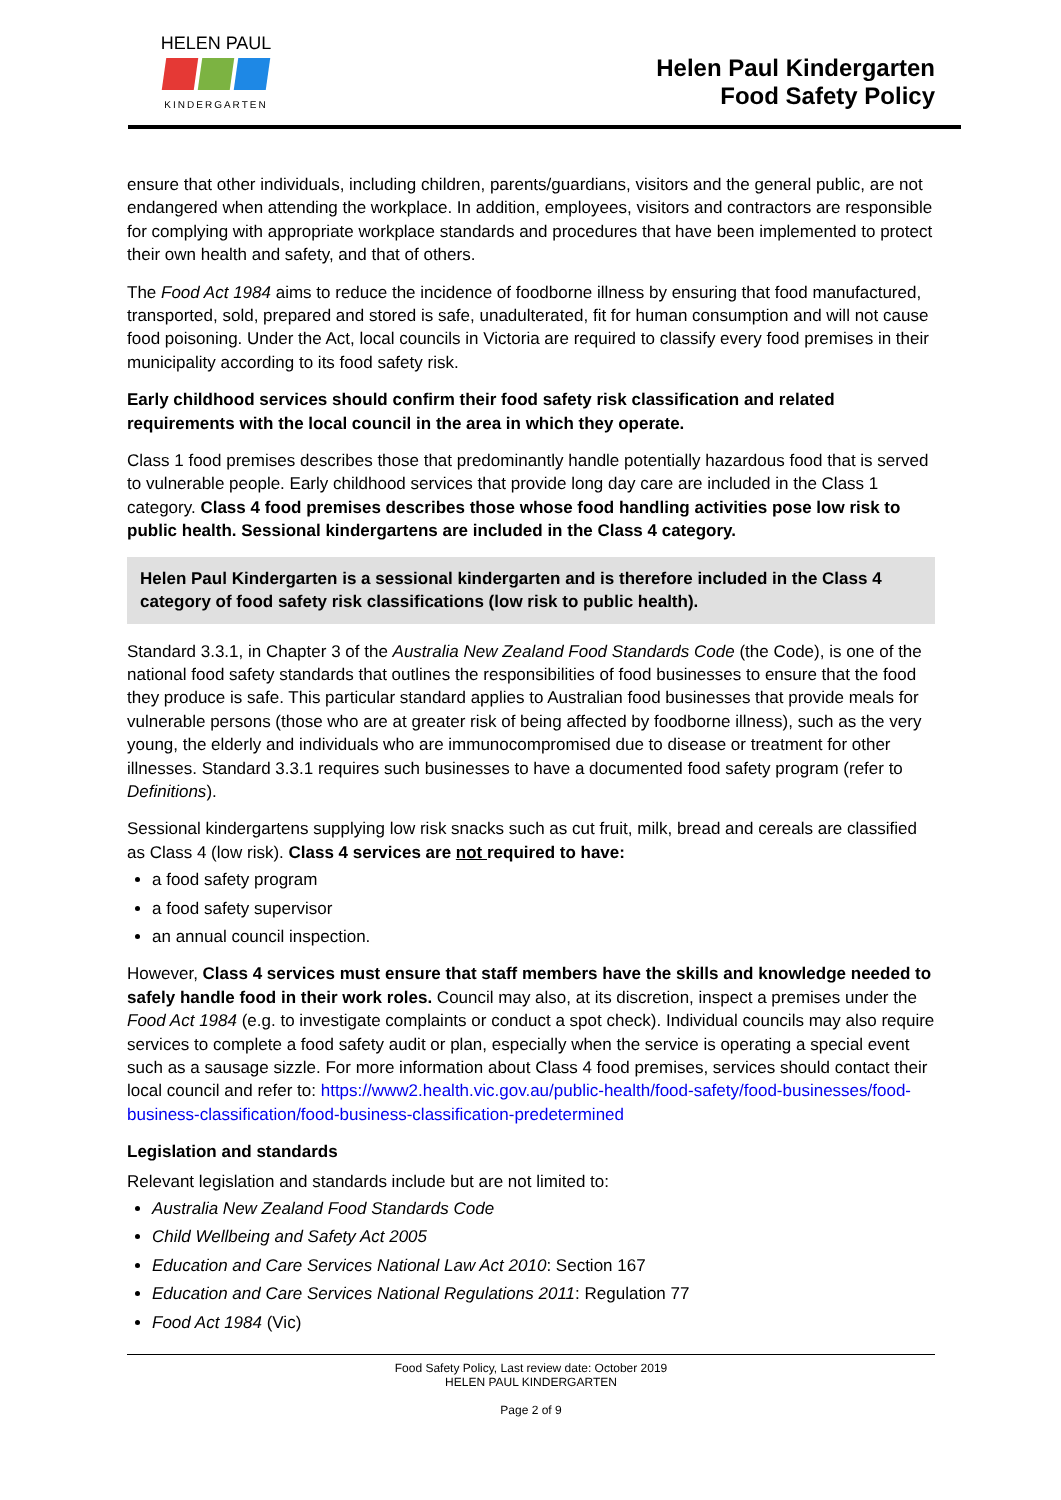HELEN PAUL
KINDERGARTEN
Helen Paul Kindergarten
Food Safety Policy
ensure that other individuals, including children, parents/guardians, visitors and the general public, are not endangered when attending the workplace. In addition, employees, visitors and contractors are responsible for complying with appropriate workplace standards and procedures that have been implemented to protect their own health and safety, and that of others.
The Food Act 1984 aims to reduce the incidence of foodborne illness by ensuring that food manufactured, transported, sold, prepared and stored is safe, unadulterated, fit for human consumption and will not cause food poisoning. Under the Act, local councils in Victoria are required to classify every food premises in their municipality according to its food safety risk.
Early childhood services should confirm their food safety risk classification and related requirements with the local council in the area in which they operate.
Class 1 food premises describes those that predominantly handle potentially hazardous food that is served to vulnerable people. Early childhood services that provide long day care are included in the Class 1 category. Class 4 food premises describes those whose food handling activities pose low risk to public health. Sessional kindergartens are included in the Class 4 category.
Helen Paul Kindergarten is a sessional kindergarten and is therefore included in the Class 4 category of food safety risk classifications (low risk to public health).
Standard 3.3.1, in Chapter 3 of the Australia New Zealand Food Standards Code (the Code), is one of the national food safety standards that outlines the responsibilities of food businesses to ensure that the food they produce is safe. This particular standard applies to Australian food businesses that provide meals for vulnerable persons (those who are at greater risk of being affected by foodborne illness), such as the very young, the elderly and individuals who are immunocompromised due to disease or treatment for other illnesses. Standard 3.3.1 requires such businesses to have a documented food safety program (refer to Definitions).
Sessional kindergartens supplying low risk snacks such as cut fruit, milk, bread and cereals are classified as Class 4 (low risk). Class 4 services are not required to have:
a food safety program
a food safety supervisor
an annual council inspection.
However, Class 4 services must ensure that staff members have the skills and knowledge needed to safely handle food in their work roles. Council may also, at its discretion, inspect a premises under the Food Act 1984 (e.g. to investigate complaints or conduct a spot check). Individual councils may also require services to complete a food safety audit or plan, especially when the service is operating a special event such as a sausage sizzle. For more information about Class 4 food premises, services should contact their local council and refer to: https://www2.health.vic.gov.au/public-health/food-safety/food-businesses/food-business-classification/food-business-classification-predetermined
Legislation and standards
Relevant legislation and standards include but are not limited to:
Australia New Zealand Food Standards Code
Child Wellbeing and Safety Act 2005
Education and Care Services National Law Act 2010: Section 167
Education and Care Services National Regulations 2011: Regulation 77
Food Act 1984 (Vic)
Food Safety Policy, Last review date: October 2019
HELEN PAUL KINDERGARTEN
Page 2 of 9